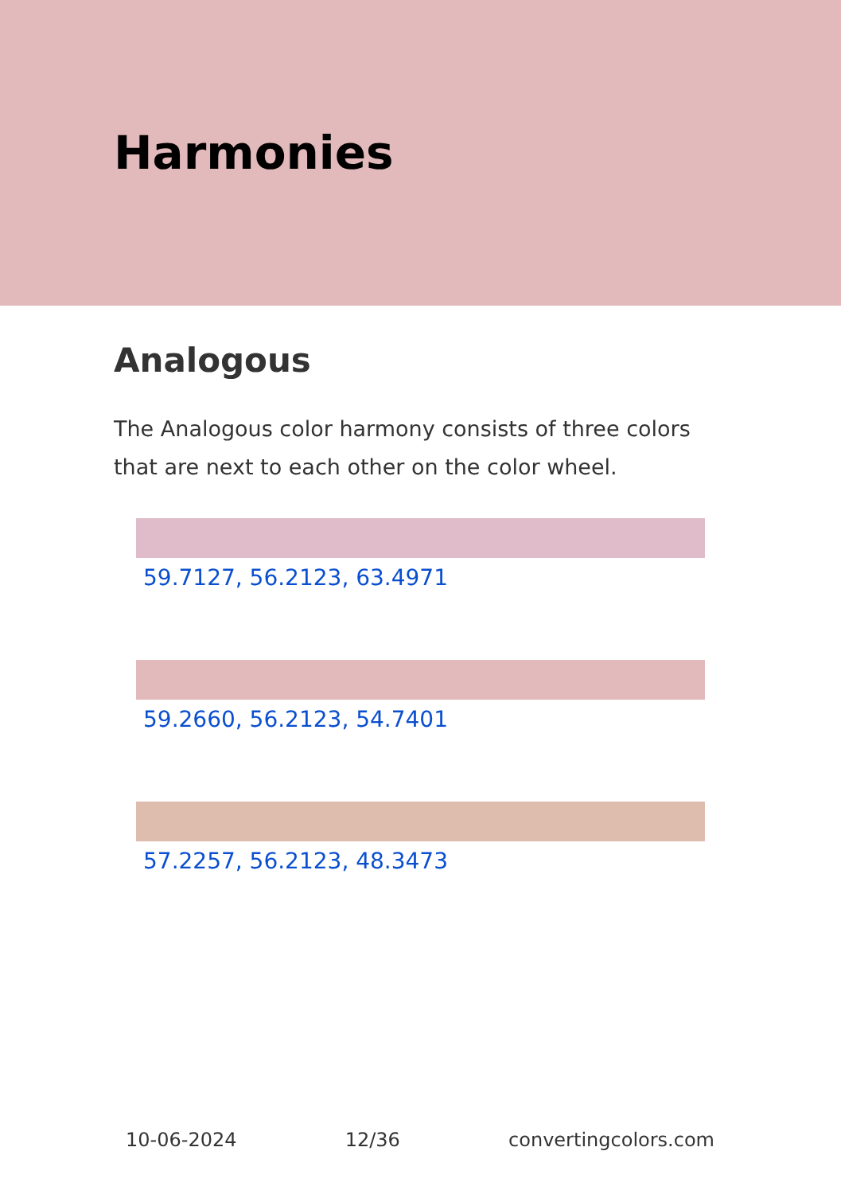Harmonies
Analogous
The Analogous color harmony consists of three colors that are next to each other on the color wheel.
59.7127, 56.2123, 63.4971
59.2660, 56.2123, 54.7401
57.2257, 56.2123, 48.3473
10-06-2024 12/36 convertingcolors.com